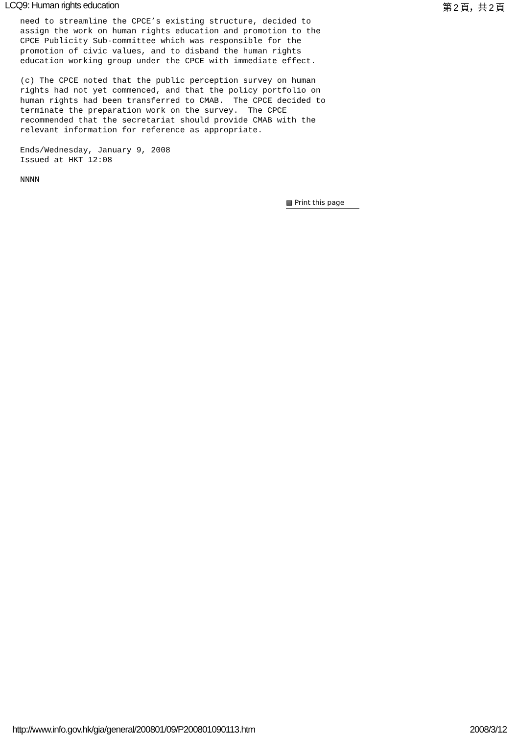LCQ9: Human rights education 第 2 頁，共 2 頁
need to streamline the CPCE’s existing structure, decided to
assign the work on human rights education and promotion to the
CPCE Publicity Sub-committee which was responsible for the
promotion of civic values, and to disband the human rights
education working group under the CPCE with immediate effect.

(c) The CPCE noted that the public perception survey on human
rights had not yet commenced, and that the policy portfolio on
human rights had been transferred to CMAB.  The CPCE decided to
terminate the preparation work on the survey.  The CPCE
recommended that the secretariat should provide CMAB with the
relevant information for reference as appropriate.

Ends/Wednesday, January 9, 2008
Issued at HKT 12:08

NNNN
▤ Print this page
http://www.info.gov.hk/gia/general/200801/09/P200801090113.htm 2008/3/12